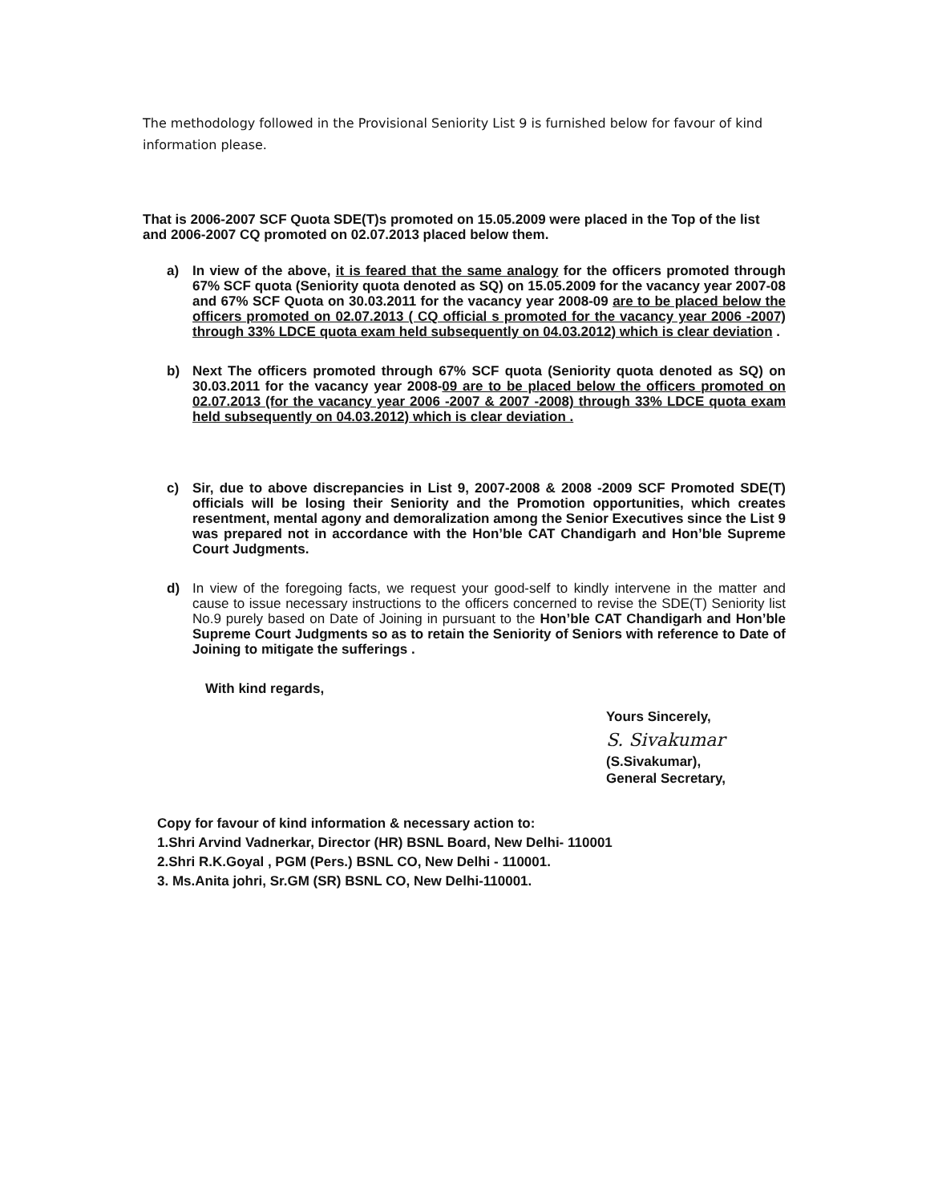The methodology followed in the Provisional Seniority List 9 is furnished below for favour of kind information please.
That is 2006-2007 SCF Quota SDE(T)s promoted on 15.05.2009 were placed in the Top of the list and 2006-2007 CQ promoted on 02.07.2013 placed below them.
a) In view of the above, it is feared that the same analogy for the officers promoted through 67% SCF quota (Seniority quota denoted as SQ) on 15.05.2009 for the vacancy year 2007-08 and 67% SCF Quota on 30.03.2011 for the vacancy year 2008-09 are to be placed below the officers promoted on 02.07.2013 ( CQ official s promoted for the vacancy year 2006 -2007) through 33% LDCE quota exam held subsequently on 04.03.2012) which is clear deviation .
b) Next The officers promoted through 67% SCF quota (Seniority quota denoted as SQ) on 30.03.2011 for the vacancy year 2008-09 are to be placed below the officers promoted on 02.07.2013 (for the vacancy year 2006 -2007 & 2007 -2008) through 33% LDCE quota exam held subsequently on 04.03.2012) which is clear deviation .
c) Sir, due to above discrepancies in List 9, 2007-2008 & 2008 -2009 SCF Promoted SDE(T) officials will be losing their Seniority and the Promotion opportunities, which creates resentment, mental agony and demoralization among the Senior Executives since the List 9 was prepared not in accordance with the Hon’ble CAT Chandigarh and Hon’ble Supreme Court Judgments.
d) In view of the foregoing facts, we request your good-self to kindly intervene in the matter and cause to issue necessary instructions to the officers concerned to revise the SDE(T) Seniority list No.9 purely based on Date of Joining in pursuant to the Hon’ble CAT Chandigarh and Hon’ble Supreme Court Judgments so as to retain the Seniority of Seniors with reference to Date of Joining to mitigate the sufferings .
With kind regards,
Yours Sincerely,
S. Sivakumar
(S.Sivakumar),
General Secretary,
Copy for favour of kind information & necessary action to:
1.Shri Arvind Vadnerkar, Director (HR) BSNL Board, New Delhi- 110001
2.Shri R.K.Goyal , PGM (Pers.) BSNL CO, New Delhi - 110001.
3. Ms.Anita johri, Sr.GM (SR) BSNL CO, New Delhi-110001.